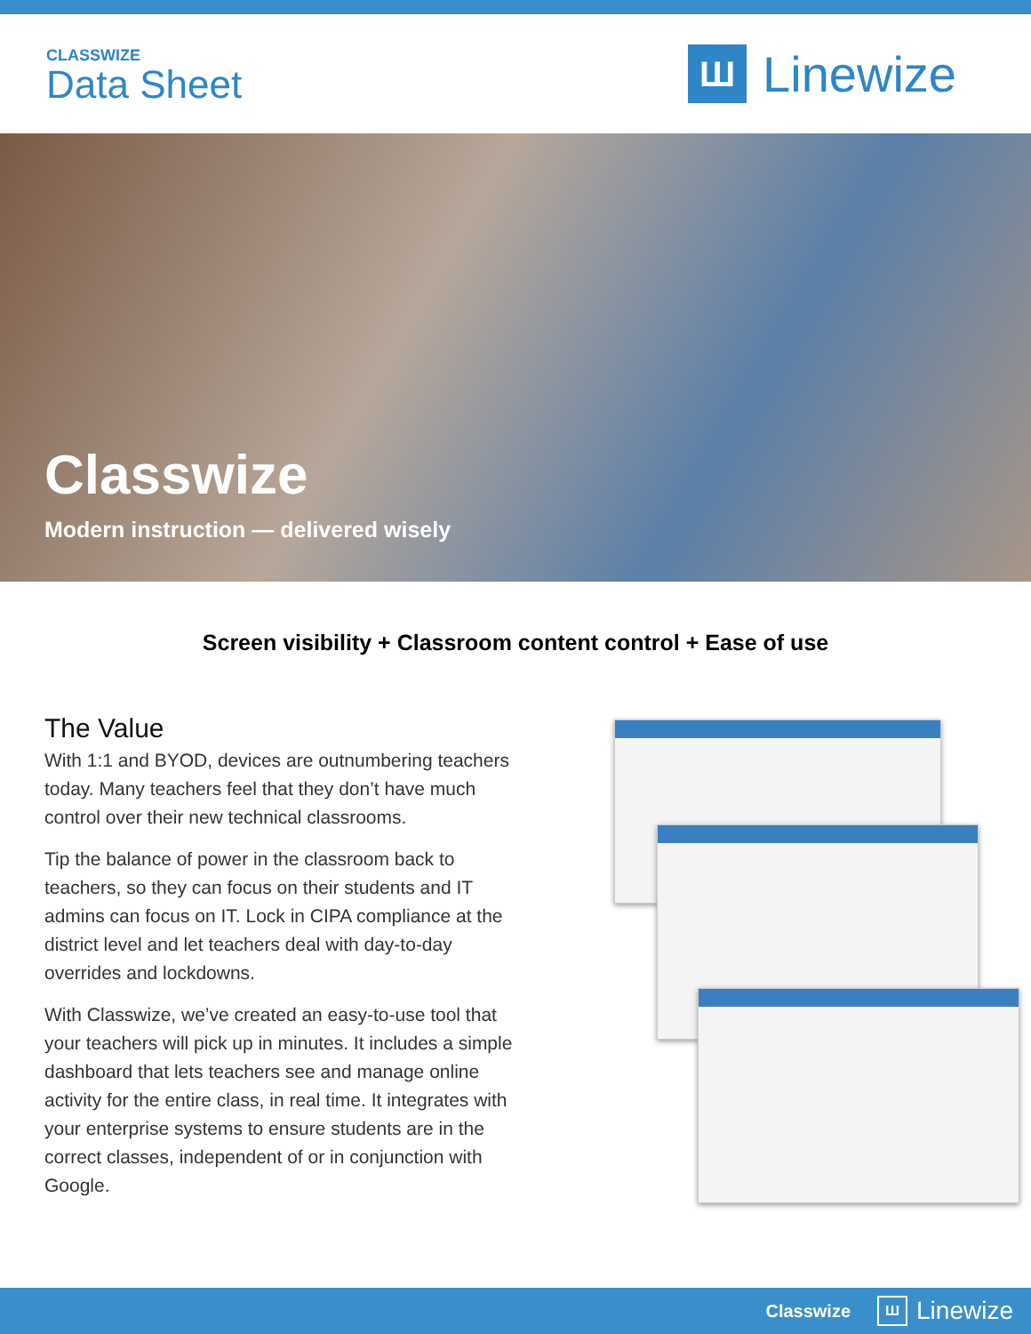CLASSWIZE
Data Sheet
Ш
Linewize
Classwize
Modern instruction — delivered wisely
Screen visibility + Classroom content control + Ease of use
The Value
With 1:1 and BYOD, devices are outnumbering teachers today. Many teachers feel that they don’t have much control over their new technical classrooms.
Tip the balance of power in the classroom back to teachers, so they can focus on their students and IT admins can focus on IT. Lock in CIPA compliance at the district level and let teachers deal with day-to-day overrides and lockdowns.
With Classwize, we’ve created an easy-to-use tool that your teachers will pick up in minutes. It includes a simple dashboard that lets teachers see and manage online activity for the entire class, in real time. It integrates with your enterprise systems to ensure students are in the correct classes, independent of or in conjunction with Google.
Classwize
Ш
Linewize